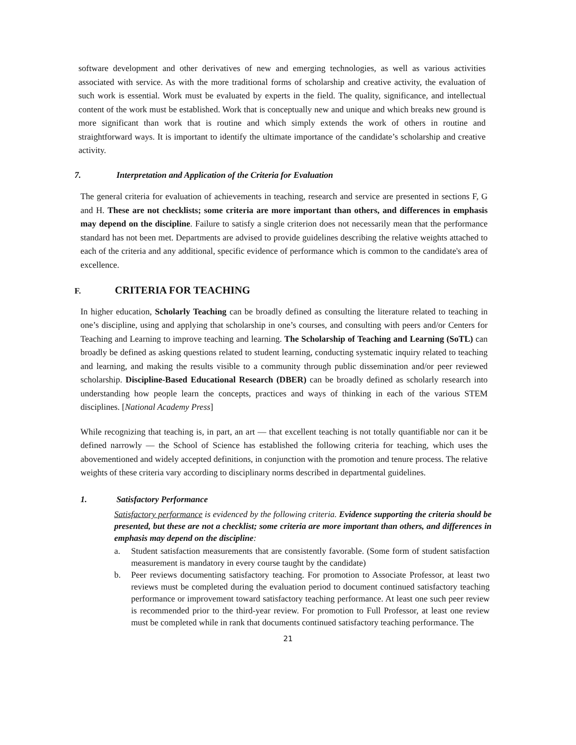software development and other derivatives of new and emerging technologies, as well as various activities associated with service. As with the more traditional forms of scholarship and creative activity, the evaluation of such work is essential. Work must be evaluated by experts in the field. The quality, significance, and intellectual content of the work must be established. Work that is conceptually new and unique and which breaks new ground is more significant than work that is routine and which simply extends the work of others in routine and straightforward ways. It is important to identify the ultimate importance of the candidate’s scholarship and creative activity.
7. Interpretation and Application of the Criteria for Evaluation
The general criteria for evaluation of achievements in teaching, research and service are presented in sections F, G and H. These are not checklists; some criteria are more important than others, and differences in emphasis may depend on the discipline. Failure to satisfy a single criterion does not necessarily mean that the performance standard has not been met. Departments are advised to provide guidelines describing the relative weights attached to each of the criteria and any additional, specific evidence of performance which is common to the candidate's area of excellence.
F. CRITERIA FOR TEACHING
In higher education, Scholarly Teaching can be broadly defined as consulting the literature related to teaching in one’s discipline, using and applying that scholarship in one’s courses, and consulting with peers and/or Centers for Teaching and Learning to improve teaching and learning. The Scholarship of Teaching and Learning (SoTL) can broadly be defined as asking questions related to student learning, conducting systematic inquiry related to teaching and learning, and making the results visible to a community through public dissemination and/or peer reviewed scholarship. Discipline-Based Educational Research (DBER) can be broadly defined as scholarly research into understanding how people learn the concepts, practices and ways of thinking in each of the various STEM disciplines. [National Academy Press]
While recognizing that teaching is, in part, an art — that excellent teaching is not totally quantifiable nor can it be defined narrowly — the School of Science has established the following criteria for teaching, which uses the abovementioned and widely accepted definitions, in conjunction with the promotion and tenure process. The relative weights of these criteria vary according to disciplinary norms described in departmental guidelines.
1. Satisfactory Performance
Satisfactory performance is evidenced by the following criteria. Evidence supporting the criteria should be presented, but these are not a checklist; some criteria are more important than others, and differences in emphasis may depend on the discipline:
a. Student satisfaction measurements that are consistently favorable. (Some form of student satisfaction measurement is mandatory in every course taught by the candidate)
b. Peer reviews documenting satisfactory teaching. For promotion to Associate Professor, at least two reviews must be completed during the evaluation period to document continued satisfactory teaching performance or improvement toward satisfactory teaching performance. At least one such peer review is recommended prior to the third-year review. For promotion to Full Professor, at least one review must be completed while in rank that documents continued satisfactory teaching performance. The
21